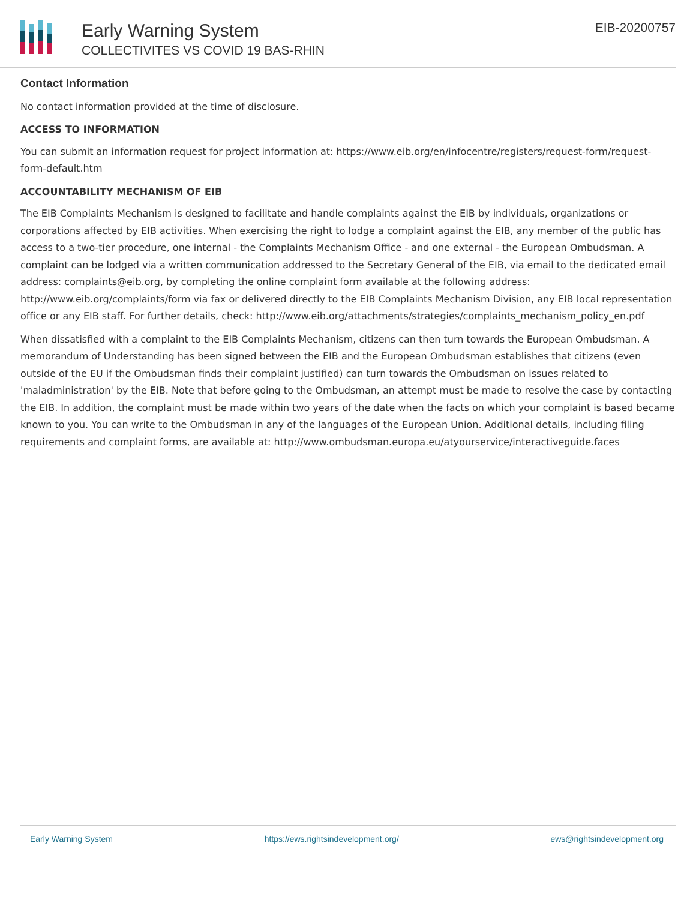Early Warning System
COLLECTIVITES VS COVID 19 BAS-RHIN
EIB-20200757
Contact Information
No contact information provided at the time of disclosure.
ACCESS TO INFORMATION
You can submit an information request for project information at: https://www.eib.org/en/infocentre/registers/request-form/request-form-default.htm
ACCOUNTABILITY MECHANISM OF EIB
The EIB Complaints Mechanism is designed to facilitate and handle complaints against the EIB by individuals, organizations or corporations affected by EIB activities. When exercising the right to lodge a complaint against the EIB, any member of the public has access to a two-tier procedure, one internal - the Complaints Mechanism Office - and one external - the European Ombudsman. A complaint can be lodged via a written communication addressed to the Secretary General of the EIB, via email to the dedicated email address: complaints@eib.org, by completing the online complaint form available at the following address: http://www.eib.org/complaints/form via fax or delivered directly to the EIB Complaints Mechanism Division, any EIB local representation office or any EIB staff. For further details, check: http://www.eib.org/attachments/strategies/complaints_mechanism_policy_en.pdf
When dissatisfied with a complaint to the EIB Complaints Mechanism, citizens can then turn towards the European Ombudsman. A memorandum of Understanding has been signed between the EIB and the European Ombudsman establishes that citizens (even outside of the EU if the Ombudsman finds their complaint justified) can turn towards the Ombudsman on issues related to 'maladministration' by the EIB. Note that before going to the Ombudsman, an attempt must be made to resolve the case by contacting the EIB. In addition, the complaint must be made within two years of the date when the facts on which your complaint is based became known to you. You can write to the Ombudsman in any of the languages of the European Union. Additional details, including filing requirements and complaint forms, are available at: http://www.ombudsman.europa.eu/atyourservice/interactiveguide.faces
Early Warning System https://ews.rightsindevelopment.org/ ews@rightsindevelopment.org